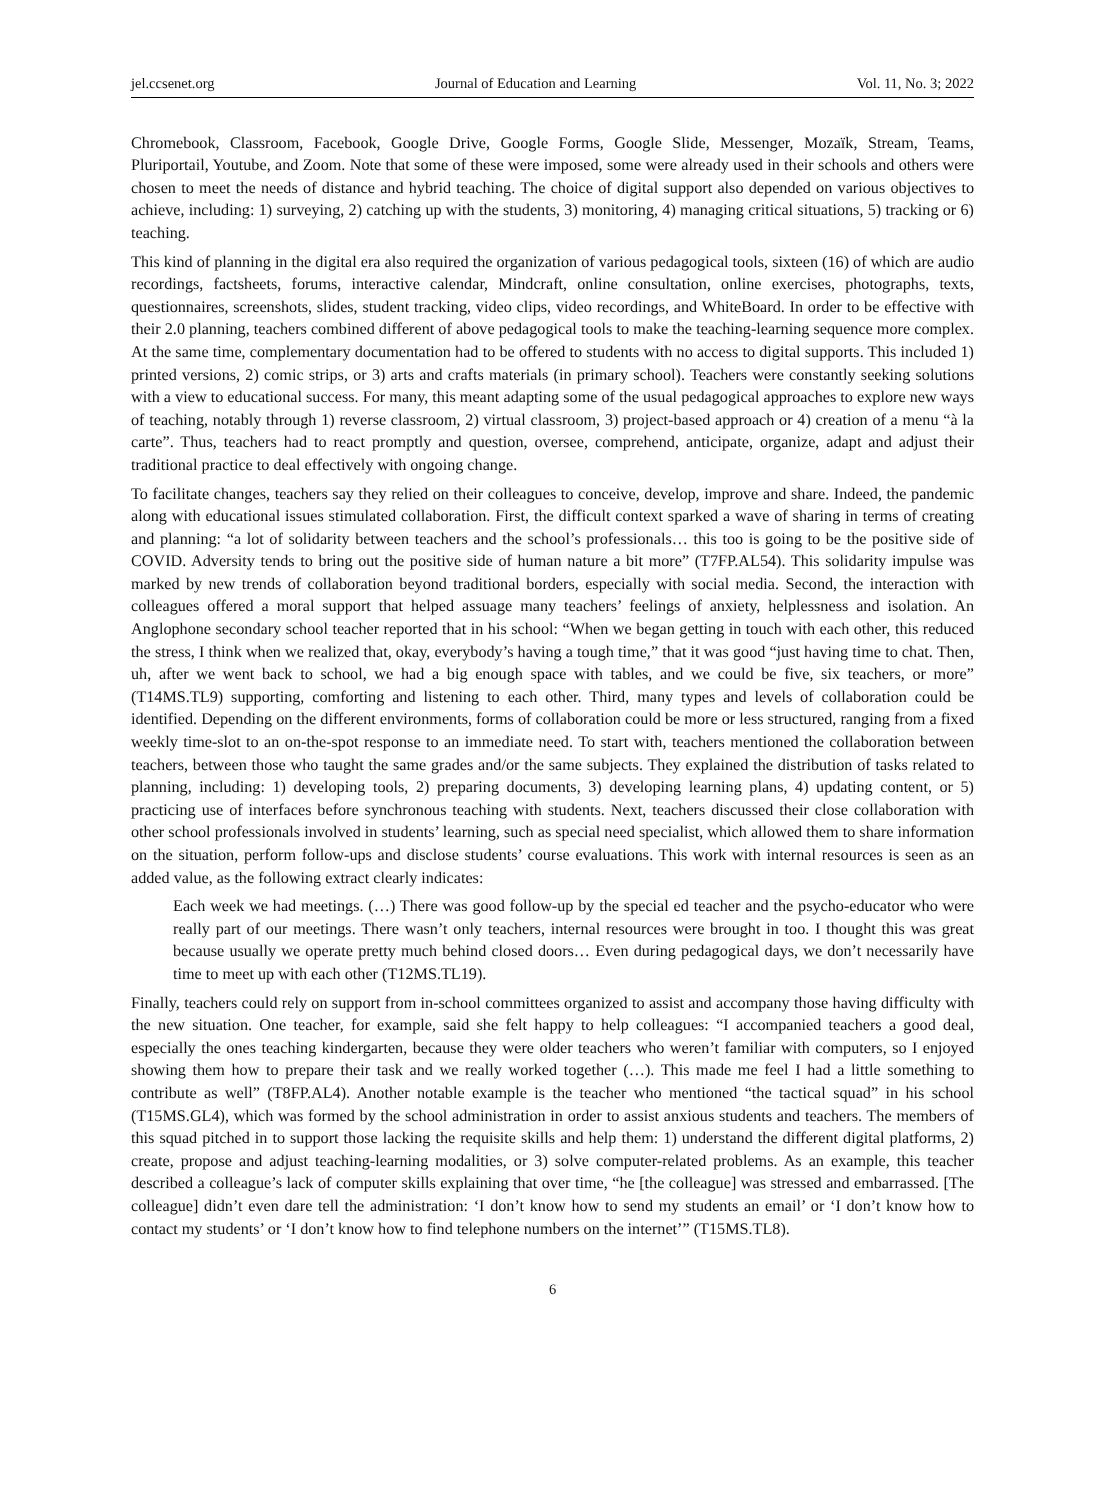jel.ccsenet.org Journal of Education and Learning Vol. 11, No. 3; 2022
Chromebook, Classroom, Facebook, Google Drive, Google Forms, Google Slide, Messenger, Mozaïk, Stream, Teams, Pluriportail, Youtube, and Zoom. Note that some of these were imposed, some were already used in their schools and others were chosen to meet the needs of distance and hybrid teaching. The choice of digital support also depended on various objectives to achieve, including: 1) surveying, 2) catching up with the students, 3) monitoring, 4) managing critical situations, 5) tracking or 6) teaching.
This kind of planning in the digital era also required the organization of various pedagogical tools, sixteen (16) of which are audio recordings, factsheets, forums, interactive calendar, Mindcraft, online consultation, online exercises, photographs, texts, questionnaires, screenshots, slides, student tracking, video clips, video recordings, and WhiteBoard. In order to be effective with their 2.0 planning, teachers combined different of above pedagogical tools to make the teaching-learning sequence more complex. At the same time, complementary documentation had to be offered to students with no access to digital supports. This included 1) printed versions, 2) comic strips, or 3) arts and crafts materials (in primary school). Teachers were constantly seeking solutions with a view to educational success. For many, this meant adapting some of the usual pedagogical approaches to explore new ways of teaching, notably through 1) reverse classroom, 2) virtual classroom, 3) project-based approach or 4) creation of a menu “à la carte”. Thus, teachers had to react promptly and question, oversee, comprehend, anticipate, organize, adapt and adjust their traditional practice to deal effectively with ongoing change.
To facilitate changes, teachers say they relied on their colleagues to conceive, develop, improve and share. Indeed, the pandemic along with educational issues stimulated collaboration. First, the difficult context sparked a wave of sharing in terms of creating and planning: “a lot of solidarity between teachers and the school’s professionals… this too is going to be the positive side of COVID. Adversity tends to bring out the positive side of human nature a bit more” (T7FP.AL54). This solidarity impulse was marked by new trends of collaboration beyond traditional borders, especially with social media. Second, the interaction with colleagues offered a moral support that helped assuage many teachers’ feelings of anxiety, helplessness and isolation. An Anglophone secondary school teacher reported that in his school: “When we began getting in touch with each other, this reduced the stress, I think when we realized that, okay, everybody’s having a tough time,” that it was good “just having time to chat. Then, uh, after we went back to school, we had a big enough space with tables, and we could be five, six teachers, or more” (T14MS.TL9) supporting, comforting and listening to each other. Third, many types and levels of collaboration could be identified. Depending on the different environments, forms of collaboration could be more or less structured, ranging from a fixed weekly time-slot to an on-the-spot response to an immediate need. To start with, teachers mentioned the collaboration between teachers, between those who taught the same grades and/or the same subjects. They explained the distribution of tasks related to planning, including: 1) developing tools, 2) preparing documents, 3) developing learning plans, 4) updating content, or 5) practicing use of interfaces before synchronous teaching with students. Next, teachers discussed their close collaboration with other school professionals involved in students’ learning, such as special need specialist, which allowed them to share information on the situation, perform follow-ups and disclose students’ course evaluations. This work with internal resources is seen as an added value, as the following extract clearly indicates:
Each week we had meetings. (…) There was good follow-up by the special ed teacher and the psycho-educator who were really part of our meetings. There wasn’t only teachers, internal resources were brought in too. I thought this was great because usually we operate pretty much behind closed doors… Even during pedagogical days, we don’t necessarily have time to meet up with each other (T12MS.TL19).
Finally, teachers could rely on support from in-school committees organized to assist and accompany those having difficulty with the new situation. One teacher, for example, said she felt happy to help colleagues: “I accompanied teachers a good deal, especially the ones teaching kindergarten, because they were older teachers who weren’t familiar with computers, so I enjoyed showing them how to prepare their task and we really worked together (…). This made me feel I had a little something to contribute as well” (T8FP.AL4). Another notable example is the teacher who mentioned “the tactical squad” in his school (T15MS.GL4), which was formed by the school administration in order to assist anxious students and teachers. The members of this squad pitched in to support those lacking the requisite skills and help them: 1) understand the different digital platforms, 2) create, propose and adjust teaching-learning modalities, or 3) solve computer-related problems. As an example, this teacher described a colleague’s lack of computer skills explaining that over time, “he [the colleague] was stressed and embarrassed. [The colleague] didn’t even dare tell the administration: ‘I don’t know how to send my students an email’ or ‘I don’t know how to contact my students’ or ‘I don’t know how to find telephone numbers on the internet’” (T15MS.TL8).
6